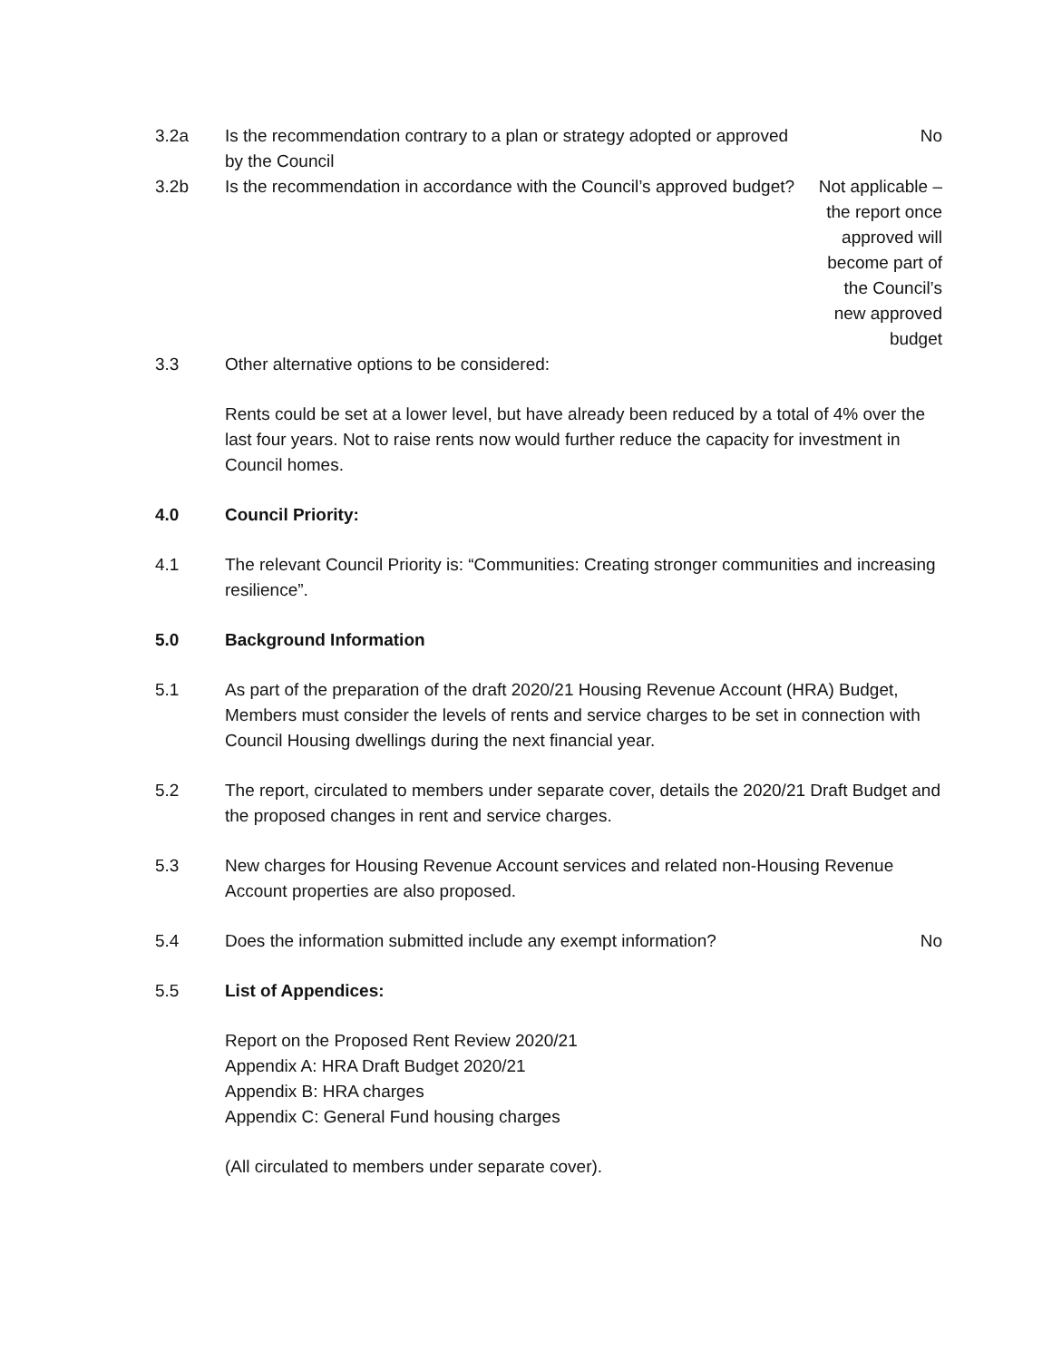3.2a Is the recommendation contrary to a plan or strategy adopted or approved by the Council
No
3.2b Is the recommendation in accordance with the Council’s approved budget?
Not applicable –
the report once
approved will
become part of
the Council’s
new approved
budget
3.3 Other alternative options to be considered:
Rents could be set at a lower level, but have already been reduced by a total of 4% over the last four years. Not to raise rents now would further reduce the capacity for investment in Council homes.
4.0 Council Priority:
4.1 The relevant Council Priority is: “Communities: Creating stronger communities and increasing resilience”.
5.0 Background Information
5.1 As part of the preparation of the draft 2020/21 Housing Revenue Account (HRA) Budget, Members must consider the levels of rents and service charges to be set in connection with Council Housing dwellings during the next financial year.
5.2 The report, circulated to members under separate cover, details the 2020/21 Draft Budget and the proposed changes in rent and service charges.
5.3 New charges for Housing Revenue Account services and related non-Housing Revenue Account properties are also proposed.
5.4 Does the information submitted include any exempt information?
No
5.5 List of Appendices:
Report on the Proposed Rent Review 2020/21
Appendix A: HRA Draft Budget 2020/21
Appendix B: HRA charges
Appendix C: General Fund housing charges
(All circulated to members under separate cover).